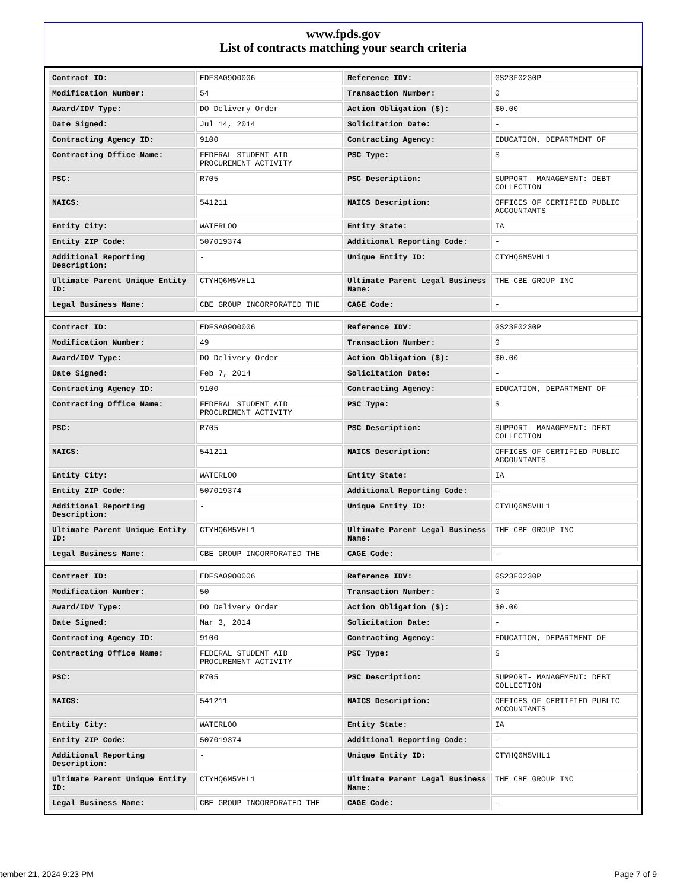www.fpds.gov
List of contracts matching your search criteria
| Contract ID: | EDFSA09O0006 | Reference IDV: | GS23F0230P |
| Modification Number: | 54 | Transaction Number: | 0 |
| Award/IDV Type: | DO Delivery Order | Action Obligation ($): | $0.00 |
| Date Signed: | Jul 14, 2014 | Solicitation Date: | - |
| Contracting Agency ID: | 9100 | Contracting Agency: | EDUCATION, DEPARTMENT OF |
| Contracting Office Name: | FEDERAL STUDENT AID PROCUREMENT ACTIVITY | PSC Type: | S |
| PSC: | R705 | PSC Description: | SUPPORT- MANAGEMENT: DEBT COLLECTION |
| NAICS: | 541211 | NAICS Description: | OFFICES OF CERTIFIED PUBLIC ACCOUNTANTS |
| Entity City: | WATERLOO | Entity State: | IA |
| Entity ZIP Code: | 507019374 | Additional Reporting Code: | - |
| Additional Reporting Description: | - | Unique Entity ID: | CTYHQ6M5VHL1 |
| Ultimate Parent Unique Entity ID: | CTYHQ6M5VHL1 | Ultimate Parent Legal Business Name: | THE CBE GROUP INC |
| Legal Business Name: | CBE GROUP INCORPORATED THE | CAGE Code: | - |
| Contract ID: | EDFSA09O0006 | Reference IDV: | GS23F0230P |
| Modification Number: | 49 | Transaction Number: | 0 |
| Award/IDV Type: | DO Delivery Order | Action Obligation ($): | $0.00 |
| Date Signed: | Feb 7, 2014 | Solicitation Date: | - |
| Contracting Agency ID: | 9100 | Contracting Agency: | EDUCATION, DEPARTMENT OF |
| Contracting Office Name: | FEDERAL STUDENT AID PROCUREMENT ACTIVITY | PSC Type: | S |
| PSC: | R705 | PSC Description: | SUPPORT- MANAGEMENT: DEBT COLLECTION |
| NAICS: | 541211 | NAICS Description: | OFFICES OF CERTIFIED PUBLIC ACCOUNTANTS |
| Entity City: | WATERLOO | Entity State: | IA |
| Entity ZIP Code: | 507019374 | Additional Reporting Code: | - |
| Additional Reporting Description: | - | Unique Entity ID: | CTYHQ6M5VHL1 |
| Ultimate Parent Unique Entity ID: | CTYHQ6M5VHL1 | Ultimate Parent Legal Business Name: | THE CBE GROUP INC |
| Legal Business Name: | CBE GROUP INCORPORATED THE | CAGE Code: | - |
| Contract ID: | EDFSA09O0006 | Reference IDV: | GS23F0230P |
| Modification Number: | 50 | Transaction Number: | 0 |
| Award/IDV Type: | DO Delivery Order | Action Obligation ($): | $0.00 |
| Date Signed: | Mar 3, 2014 | Solicitation Date: | - |
| Contracting Agency ID: | 9100 | Contracting Agency: | EDUCATION, DEPARTMENT OF |
| Contracting Office Name: | FEDERAL STUDENT AID PROCUREMENT ACTIVITY | PSC Type: | S |
| PSC: | R705 | PSC Description: | SUPPORT- MANAGEMENT: DEBT COLLECTION |
| NAICS: | 541211 | NAICS Description: | OFFICES OF CERTIFIED PUBLIC ACCOUNTANTS |
| Entity City: | WATERLOO | Entity State: | IA |
| Entity ZIP Code: | 507019374 | Additional Reporting Code: | - |
| Additional Reporting Description: | - | Unique Entity ID: | CTYHQ6M5VHL1 |
| Ultimate Parent Unique Entity ID: | CTYHQ6M5VHL1 | Ultimate Parent Legal Business Name: | THE CBE GROUP INC |
| Legal Business Name: | CBE GROUP INCORPORATED THE | CAGE Code: | - |
tember 21, 2024 9:23 PM Page 7 of 9